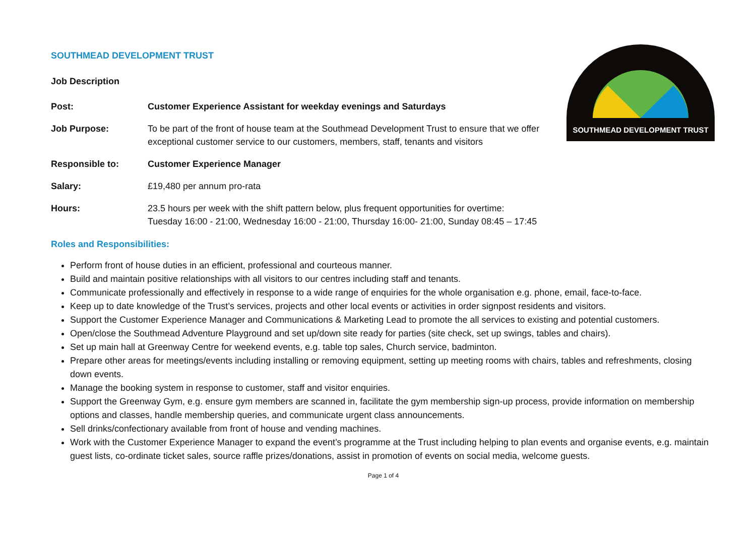SOUTHMEAD DEVELOPMENT TRUST
SOUTHMEAD DEVELOPMENT TRUST
Job Description
Post: Customer Experience Assistant for weekday evenings and Saturdays
Job Purpose: To be part of the front of house team at the Southmead Development Trust to ensure that we offer exceptional customer service to our customers, members, staff, tenants and visitors
Responsible to: Customer Experience Manager
Salary: £19,480 per annum pro-rata
Hours: 23.5 hours per week with the shift pattern below, plus frequent opportunities for overtime:
Tuesday 16:00 - 21:00, Wednesday 16:00 - 21:00, Thursday 16:00- 21:00, Sunday 08:45 – 17:45
Roles and Responsibilities:
Perform front of house duties in an efficient, professional and courteous manner.
Build and maintain positive relationships with all visitors to our centres including staff and tenants.
Communicate professionally and effectively in response to a wide range of enquiries for the whole organisation e.g. phone, email, face-to-face.
Keep up to date knowledge of the Trust’s services, projects and other local events or activities in order signpost residents and visitors.
Support the Customer Experience Manager and Communications & Marketing Lead to promote the all services to existing and potential customers.
Open/close the Southmead Adventure Playground and set up/down site ready for parties (site check, set up swings, tables and chairs).
Set up main hall at Greenway Centre for weekend events, e.g. table top sales, Church service, badminton.
Prepare other areas for meetings/events including installing or removing equipment, setting up meeting rooms with chairs, tables and refreshments, closing down events.
Manage the booking system in response to customer, staff and visitor enquiries.
Support the Greenway Gym, e.g. ensure gym members are scanned in, facilitate the gym membership sign-up process, provide information on membership options and classes, handle membership queries, and communicate urgent class announcements.
Sell drinks/confectionary available from front of house and vending machines.
Work with the Customer Experience Manager to expand the event’s programme at the Trust including helping to plan events and organise events, e.g. maintain guest lists, co-ordinate ticket sales, source raffle prizes/donations, assist in promotion of events on social media, welcome guests.
Page 1 of 4